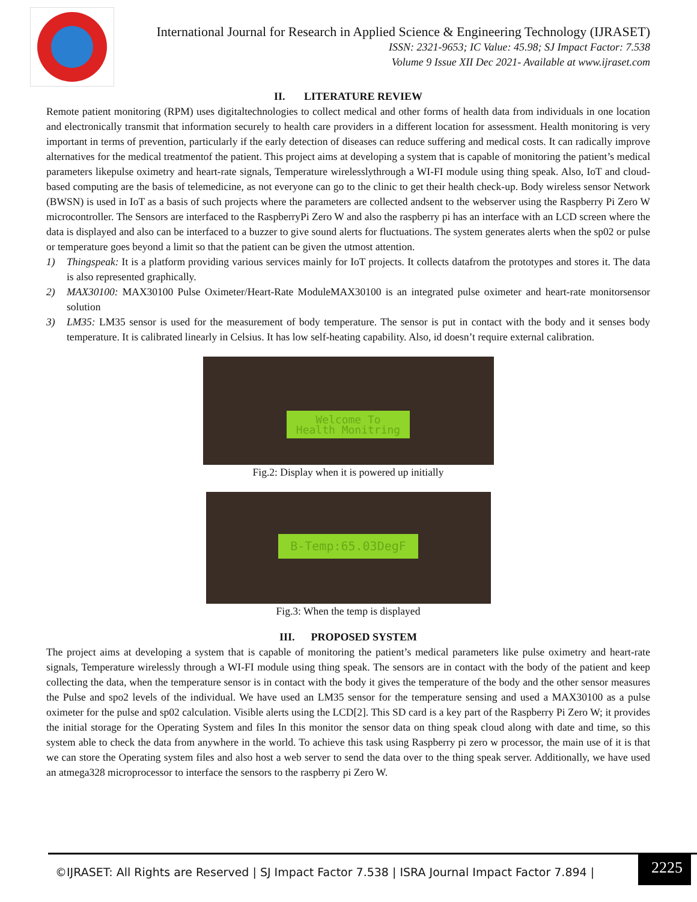International Journal for Research in Applied Science & Engineering Technology (IJRASET)
ISSN: 2321-9653; IC Value: 45.98; SJ Impact Factor: 7.538
Volume 9 Issue XII Dec 2021- Available at www.ijraset.com
II. LITERATURE REVIEW
Remote patient monitoring (RPM) uses digitaltechnologies to collect medical and other forms of health data from individuals in one location and electronically transmit that information securely to health care providers in a different location for assessment. Health monitoring is very important in terms of prevention, particularly if the early detection of diseases can reduce suffering and medical costs. It can radically improve alternatives for the medical treatmentof the patient. This project aims at developing a system that is capable of monitoring the patient’s medical parameters likepulse oximetry and heart-rate signals, Temperature wirelesslythrough a WI-FI module using thing speak. Also, IoT and cloud-based computing are the basis of telemedicine, as not everyone can go to the clinic to get their health check-up. Body wireless sensor Network (BWSN) is used in IoT as a basis of such projects where the parameters are collected andsent to the webserver using the Raspberry Pi Zero W microcontroller. The Sensors are interfaced to the RaspberryPi Zero W and also the raspberry pi has an interface with an LCD screen where the data is displayed and also can be interfaced to a buzzer to give sound alerts for fluctuations. The system generates alerts when the sp02 or pulse or temperature goes beyond a limit so that the patient can be given the utmost attention.
1) Thingspeak: It is a platform providing various services mainly for IoT projects. It collects datafrom the prototypes and stores it. The data is also represented graphically.
2) MAX30100: MAX30100 Pulse Oximeter/Heart-Rate ModuleMAX30100 is an integrated pulse oximeter and heart-rate monitorsensor solution
3) LM35: LM35 sensor is used for the measurement of body temperature. The sensor is put in contact with the body and it senses body temperature. It is calibrated linearly in Celsius. It has low self-heating capability. Also, id doesn’t require external calibration.
Welcome To
Health Monitring
Fig.2: Display when it is powered up initially
B-Temp:65.03DegF
Fig.3: When the temp is displayed
III. PROPOSED SYSTEM
The project aims at developing a system that is capable of monitoring the patient’s medical parameters like pulse oximetry and heart-rate signals, Temperature wirelessly through a WI-FI module using thing speak. The sensors are in contact with the body of the patient and keep collecting the data, when the temperature sensor is in contact with the body it gives the temperature of the body and the other sensor measures the Pulse and spo2 levels of the individual. We have used an LM35 sensor for the temperature sensing and used a MAX30100 as a pulse oximeter for the pulse and sp02 calculation. Visible alerts using the LCD[2]. This SD card is a key part of the Raspberry Pi Zero W; it provides the initial storage for the Operating System and files In this monitor the sensor data on thing speak cloud along with date and time, so this system able to check the data from anywhere in the world. To achieve this task using Raspberry pi zero w processor, the main use of it is that we can store the Operating system files and also host a web server to send the data over to the thing speak server. Additionally, we have used an atmega328 microprocessor to interface the sensors to the raspberry pi Zero W.
©IJRASET: All Rights are Reserved | SJ Impact Factor 7.538 | ISRA Journal Impact Factor 7.894 |
2225